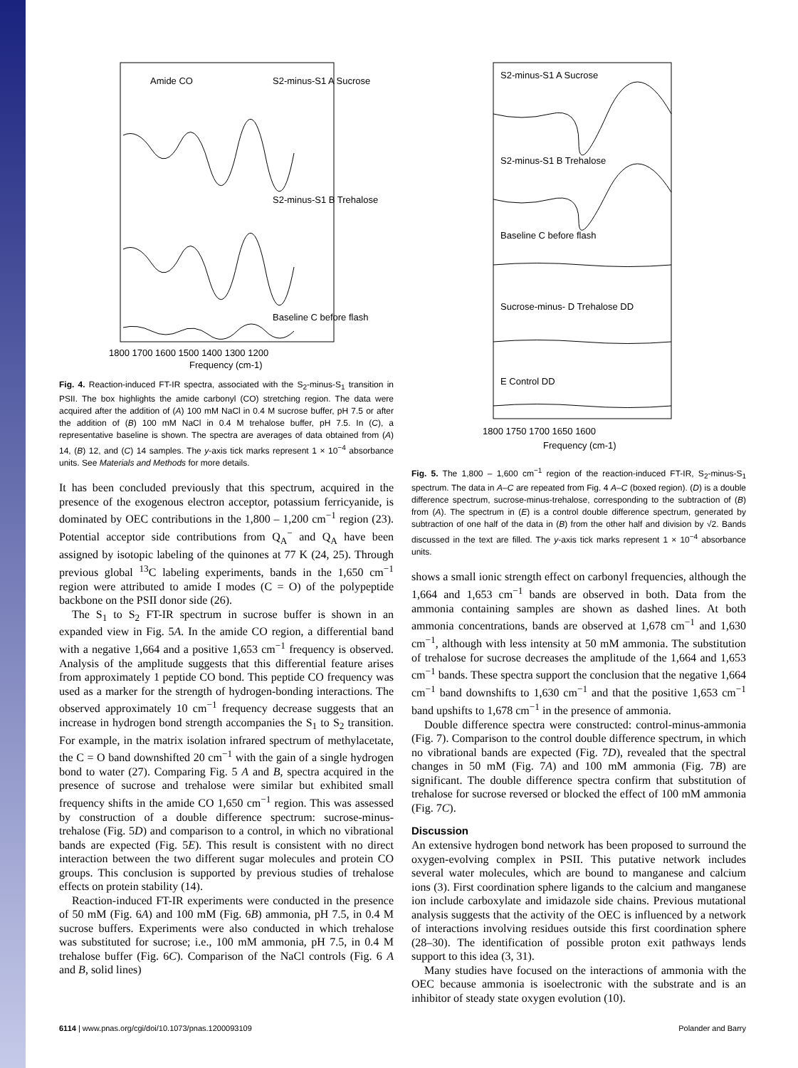Amide CO
S2-minus-S1 A Sucrose
S2-minus-S1 B Trehalose
Baseline C before flash
1800 1700 1600 1500 1400 1300 1200
Frequency (cm-1)
Fig. 4. Reaction-induced FT-IR spectra, associated with the S<sub>2</sub>-minus-S<sub>1</sub> transition in PSII. The box highlights the amide carbonyl (CO) stretching region. The data were acquired after the addition of (A) 100 mM NaCl in 0.4 M sucrose buffer, pH 7.5 or after the addition of (B) 100 mM NaCl in 0.4 M trehalose buffer, pH 7.5. In (C), a representative baseline is shown. The spectra are averages of data obtained from (A) 14, (B) 12, and (C) 14 samples. The y-axis tick marks represent 1 × 10<sup>−4</sup> absorbance units. See Materials and Methods for more details.
It has been concluded previously that this spectrum, acquired in the presence of the exogenous electron acceptor, potassium ferricyanide, is dominated by OEC contributions in the 1,800 – 1,200 cm<sup>−1</sup> region (23). Potential acceptor side contributions from Q<sub>A</sub><sup>−</sup> and Q<sub>A</sub> have been assigned by isotopic labeling of the quinones at 77 K (24, 25). Through previous global <sup>13</sup>C labeling experiments, bands in the 1,650 cm<sup>−1</sup> region were attributed to amide I modes (C = O) of the polypeptide backbone on the PSII donor side (26).
The S<sub>1</sub> to S<sub>2</sub> FT-IR spectrum in sucrose buffer is shown in an expanded view in Fig. 5A. In the amide CO region, a differential band with a negative 1,664 and a positive 1,653 cm<sup>−1</sup> frequency is observed. Analysis of the amplitude suggests that this differential feature arises from approximately 1 peptide CO bond. This peptide CO frequency was used as a marker for the strength of hydrogen-bonding interactions. The observed approximately 10 cm<sup>−1</sup> frequency decrease suggests that an increase in hydrogen bond strength accompanies the S<sub>1</sub> to S<sub>2</sub> transition. For example, in the matrix isolation infrared spectrum of methylacetate, the C = O band downshifted 20 cm<sup>−1</sup> with the gain of a single hydrogen bond to water (27). Comparing Fig. 5 A and B, spectra acquired in the presence of sucrose and trehalose were similar but exhibited small frequency shifts in the amide CO 1,650 cm<sup>−1</sup> region. This was assessed by construction of a double difference spectrum: sucrose-minus-trehalose (Fig. 5D) and comparison to a control, in which no vibrational bands are expected (Fig. 5E). This result is consistent with no direct interaction between the two different sugar molecules and protein CO groups. This conclusion is supported by previous studies of trehalose effects on protein stability (14).
Reaction-induced FT-IR experiments were conducted in the presence of 50 mM (Fig. 6A) and 100 mM (Fig. 6B) ammonia, pH 7.5, in 0.4 M sucrose buffers. Experiments were also conducted in which trehalose was substituted for sucrose; i.e., 100 mM ammonia, pH 7.5, in 0.4 M trehalose buffer (Fig. 6C). Comparison of the NaCl controls (Fig. 6 A and B, solid lines)
S2-minus-S1 A Sucrose
S2-minus-S1 B Trehalose
Baseline C before flash
Sucrose-minus- D Trehalose DD
E Control DD
1800 1750 1700 1650 1600
Frequency (cm-1)
Fig. 5. The 1,800 – 1,600 cm<sup>−1</sup> region of the reaction-induced FT-IR, S<sub>2</sub>-minus-S<sub>1</sub> spectrum. The data in A–C are repeated from Fig. 4 A–C (boxed region). (D) is a double difference spectrum, sucrose-minus-trehalose, corresponding to the subtraction of (B) from (A). The spectrum in (E) is a control double difference spectrum, generated by subtraction of one half of the data in (B) from the other half and division by √2. Bands discussed in the text are filled. The y-axis tick marks represent 1 × 10<sup>−4</sup> absorbance units.
shows a small ionic strength effect on carbonyl frequencies, although the 1,664 and 1,653 cm<sup>−1</sup> bands are observed in both. Data from the ammonia containing samples are shown as dashed lines. At both ammonia concentrations, bands are observed at 1,678 cm<sup>−1</sup> and 1,630 cm<sup>−1</sup>, although with less intensity at 50 mM ammonia. The substitution of trehalose for sucrose decreases the amplitude of the 1,664 and 1,653 cm<sup>−1</sup> bands. These spectra support the conclusion that the negative 1,664 cm<sup>−1</sup> band downshifts to 1,630 cm<sup>−1</sup> and that the positive 1,653 cm<sup>−1</sup> band upshifts to 1,678 cm<sup>−1</sup> in the presence of ammonia.
Double difference spectra were constructed: control-minus-ammonia (Fig. 7). Comparison to the control double difference spectrum, in which no vibrational bands are expected (Fig. 7D), revealed that the spectral changes in 50 mM (Fig. 7A) and 100 mM ammonia (Fig. 7B) are significant. The double difference spectra confirm that substitution of trehalose for sucrose reversed or blocked the effect of 100 mM ammonia (Fig. 7C).
Discussion
An extensive hydrogen bond network has been proposed to surround the oxygen-evolving complex in PSII. This putative network includes several water molecules, which are bound to manganese and calcium ions (3). First coordination sphere ligands to the calcium and manganese ion include carboxylate and imidazole side chains. Previous mutational analysis suggests that the activity of the OEC is influenced by a network of interactions involving residues outside this first coordination sphere (28–30). The identification of possible proton exit pathways lends support to this idea (3, 31).
Many studies have focused on the interactions of ammonia with the OEC because ammonia is isoelectronic with the substrate and is an inhibitor of steady state oxygen evolution (10).
6114 | www.pnas.org/cgi/doi/10.1073/pnas.1200093109 Polander and Barry